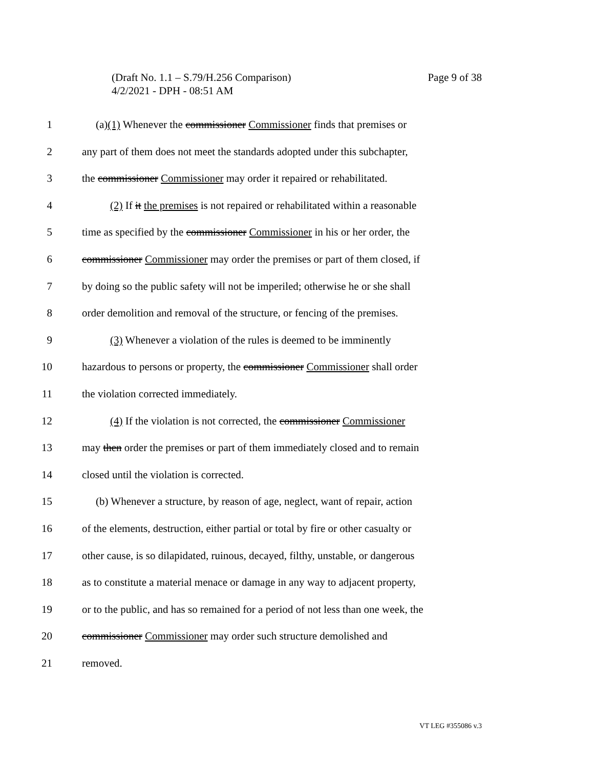Page 9 of 38 (Draft No. 1.1 – S.79/H.256 Comparison)
4/2/2021 - DPH - 08:51 AM
1 (a)(1) Whenever the commissioner Commissioner finds that premises or
2 any part of them does not meet the standards adopted under this subchapter,
3 the commissioner Commissioner may order it repaired or rehabilitated.
4 (2) If it the premises is not repaired or rehabilitated within a reasonable
5 time as specified by the commissioner Commissioner in his or her order, the
6 commissioner Commissioner may order the premises or part of them closed, if
7 by doing so the public safety will not be imperiled; otherwise he or she shall
8 order demolition and removal of the structure, or fencing of the premises.
9 (3) Whenever a violation of the rules is deemed to be imminently
10 hazardous to persons or property, the commissioner Commissioner shall order
11 the violation corrected immediately.
12 (4) If the violation is not corrected, the commissioner Commissioner
13 may then order the premises or part of them immediately closed and to remain
14 closed until the violation is corrected.
15 (b) Whenever a structure, by reason of age, neglect, want of repair, action
16 of the elements, destruction, either partial or total by fire or other casualty or
17 other cause, is so dilapidated, ruinous, decayed, filthy, unstable, or dangerous
18 as to constitute a material menace or damage in any way to adjacent property,
19 or to the public, and has so remained for a period of not less than one week, the
20 commissioner Commissioner may order such structure demolished and
21 removed.
VT LEG #355086 v.3